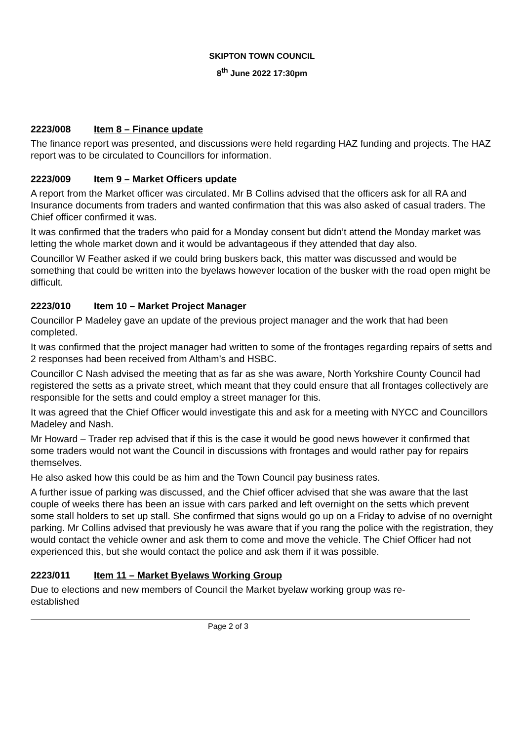SKIPTON TOWN COUNCIL
8<sup>th</sup> June 2022 17:30pm
2223/008 Item 8 – Finance update
The finance report was presented, and discussions were held regarding HAZ funding and projects. The HAZ report was to be circulated to Councillors for information.
2223/009 Item 9 – Market Officers update
A report from the Market officer was circulated. Mr B Collins advised that the officers ask for all RA and Insurance documents from traders and wanted confirmation that this was also asked of casual traders. The Chief officer confirmed it was.
It was confirmed that the traders who paid for a Monday consent but didn’t attend the Monday market was letting the whole market down and it would be advantageous if they attended that day also.
Councillor W Feather asked if we could bring buskers back, this matter was discussed and would be something that could be written into the byelaws however location of the busker with the road open might be difficult.
2223/010 Item 10 – Market Project Manager
Councillor P Madeley gave an update of the previous project manager and the work that had been completed.
It was confirmed that the project manager had written to some of the frontages regarding repairs of setts and 2 responses had been received from Altham’s and HSBC.
Councillor C Nash advised the meeting that as far as she was aware, North Yorkshire County Council had registered the setts as a private street, which meant that they could ensure that all frontages collectively are responsible for the setts and could employ a street manager for this.
It was agreed that the Chief Officer would investigate this and ask for a meeting with NYCC and Councillors Madeley and Nash.
Mr Howard – Trader rep advised that if this is the case it would be good news however it confirmed that some traders would not want the Council in discussions with frontages and would rather pay for repairs themselves.
He also asked how this could be as him and the Town Council pay business rates.
A further issue of parking was discussed, and the Chief officer advised that she was aware that the last couple of weeks there has been an issue with cars parked and left overnight on the setts which prevent some stall holders to set up stall. She confirmed that signs would go up on a Friday to advise of no overnight parking. Mr Collins advised that previously he was aware that if you rang the police with the registration, they would contact the vehicle owner and ask them to come and move the vehicle. The Chief Officer had not experienced this, but she would contact the police and ask them if it was possible.
2223/011 Item 11 – Market Byelaws Working Group
Due to elections and new members of Council the Market byelaw working group was re-
established
Page 2 of 3